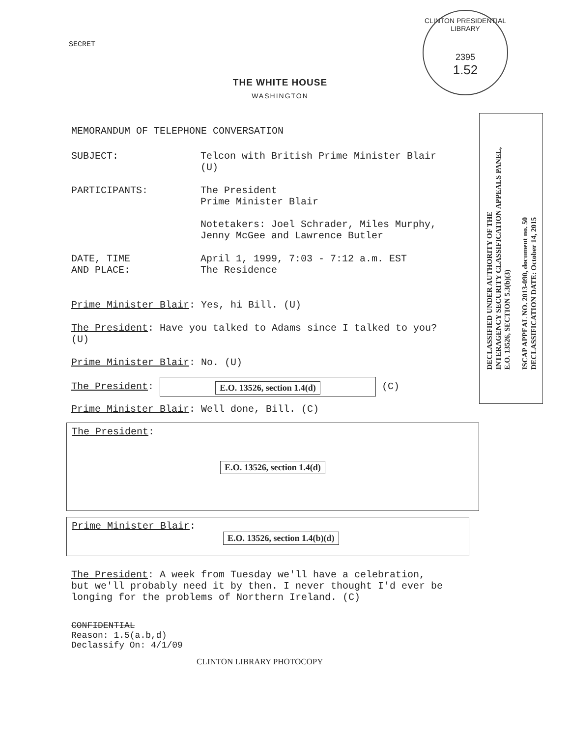CLINTON PRESIDENTIAL LIBRARY
2395
1.52
DECLASSIFIED UNDER AUTHORITY OF THE
INTERAGENCY SECURITY CLASSIFICATION APPEALS PANEL,
E.O. 13526, SECTION 5.3(b)(3)
ISCAP APPEAL NO. 2013-090, document no. 50
DECLASSIFICATION DATE: October 14, 2015
SECRET
THE WHITE HOUSE
WASHINGTON
MEMORANDUM OF TELEPHONE CONVERSATION
SUBJECT: Telcon with British Prime Minister Blair
(U)
PARTICIPANTS: The President
Prime Minister Blair
Notetakers: Joel Schrader, Miles Murphy,
Jenny McGee and Lawrence Butler
DATE, TIME
AND PLACE:
April 1, 1999, 7:03 - 7:12 a.m. EST
The Residence
Prime Minister Blair: Yes, hi Bill. (U)
The President: Have you talked to Adams since I talked to you?
(U)
Prime Minister Blair: No. (U)
The President: E.O. 13526, section 1.4(d) (C)
Prime Minister Blair: Well done, Bill. (C)
The President:
E.O. 13526, section 1.4(d)
Prime Minister Blair:
E.O. 13526, section 1.4(b)(d)
The President: A week from Tuesday we'll have a celebration,
but we'll probably need it by then. I never thought I'd ever be
longing for the problems of Northern Ireland. (C)
CONFIDENTIAL
Reason: 1.5(a.b,d)
Declassify On: 4/1/09
CLINTON LIBRARY PHOTOCOPY